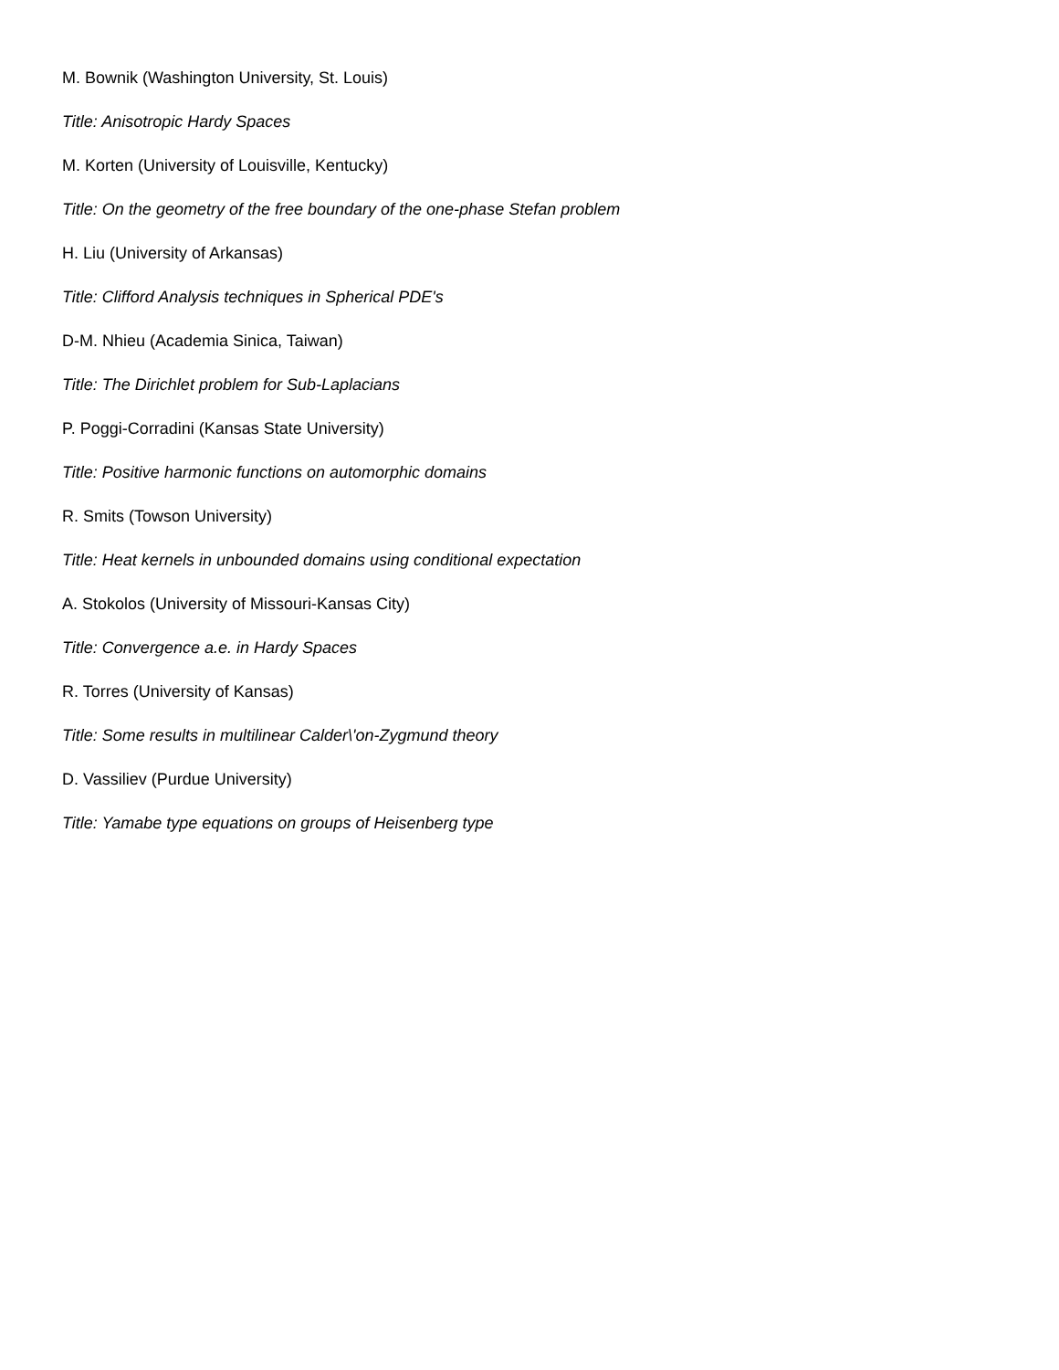M. Bownik (Washington University, St. Louis)
Title: Anisotropic Hardy Spaces
M. Korten (University of Louisville, Kentucky)
Title: On the geometry of the free boundary of the one-phase Stefan problem
H. Liu (University of Arkansas)
Title: Clifford Analysis techniques in Spherical PDE's
D-M. Nhieu (Academia Sinica, Taiwan)
Title: The Dirichlet problem for Sub-Laplacians
P. Poggi-Corradini (Kansas State University)
Title: Positive harmonic functions on automorphic domains
R. Smits (Towson University)
Title: Heat kernels in unbounded domains using conditional expectation
A. Stokolos (University of Missouri-Kansas City)
Title: Convergence a.e. in Hardy Spaces
R. Torres (University of Kansas)
Title: Some results in multilinear Calder\'on-Zygmund theory
D. Vassiliev (Purdue University)
Title: Yamabe type equations on groups of Heisenberg type